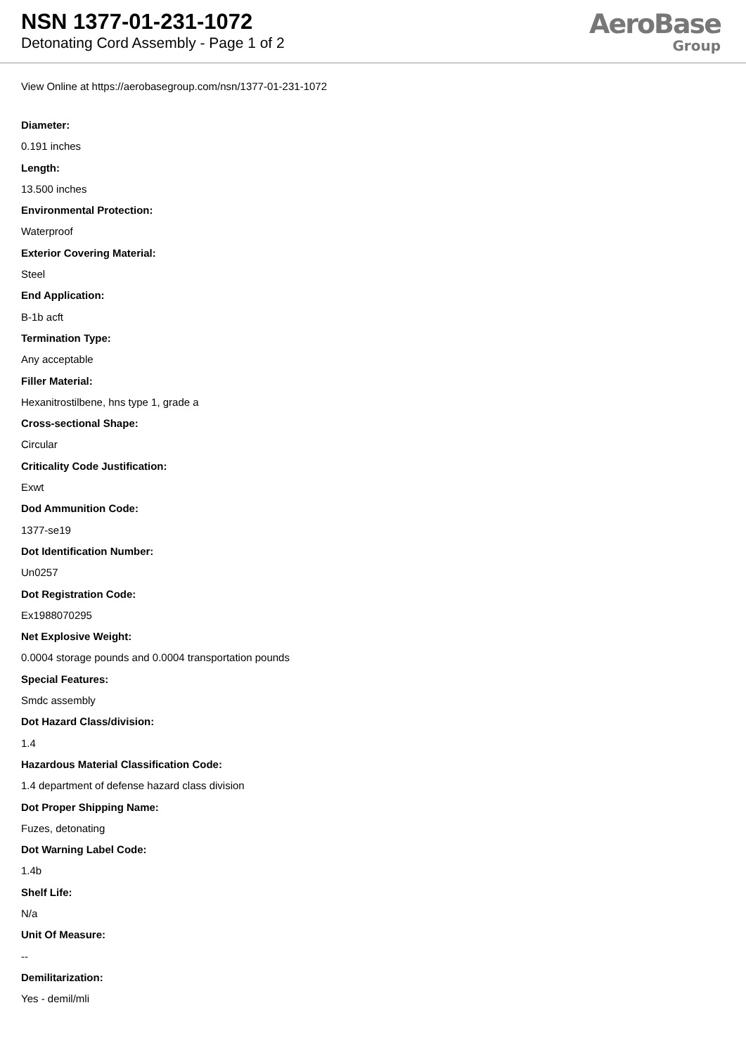NSN 1377-01-231-1072
Detonating Cord Assembly - Page 1 of 2
AeroBase
Group
View Online at https://aerobasegroup.com/nsn/1377-01-231-1072
Diameter:
0.191 inches
Length:
13.500 inches
Environmental Protection:
Waterproof
Exterior Covering Material:
Steel
End Application:
B-1b acft
Termination Type:
Any acceptable
Filler Material:
Hexanitrostilbene, hns type 1, grade a
Cross-sectional Shape:
Circular
Criticality Code Justification:
Exwt
Dod Ammunition Code:
1377-se19
Dot Identification Number:
Un0257
Dot Registration Code:
Ex1988070295
Net Explosive Weight:
0.0004 storage pounds and 0.0004 transportation pounds
Special Features:
Smdc assembly
Dot Hazard Class/division:
1.4
Hazardous Material Classification Code:
1.4 department of defense hazard class division
Dot Proper Shipping Name:
Fuzes, detonating
Dot Warning Label Code:
1.4b
Shelf Life:
N/a
Unit Of Measure:
--
Demilitarization:
Yes - demil/mli